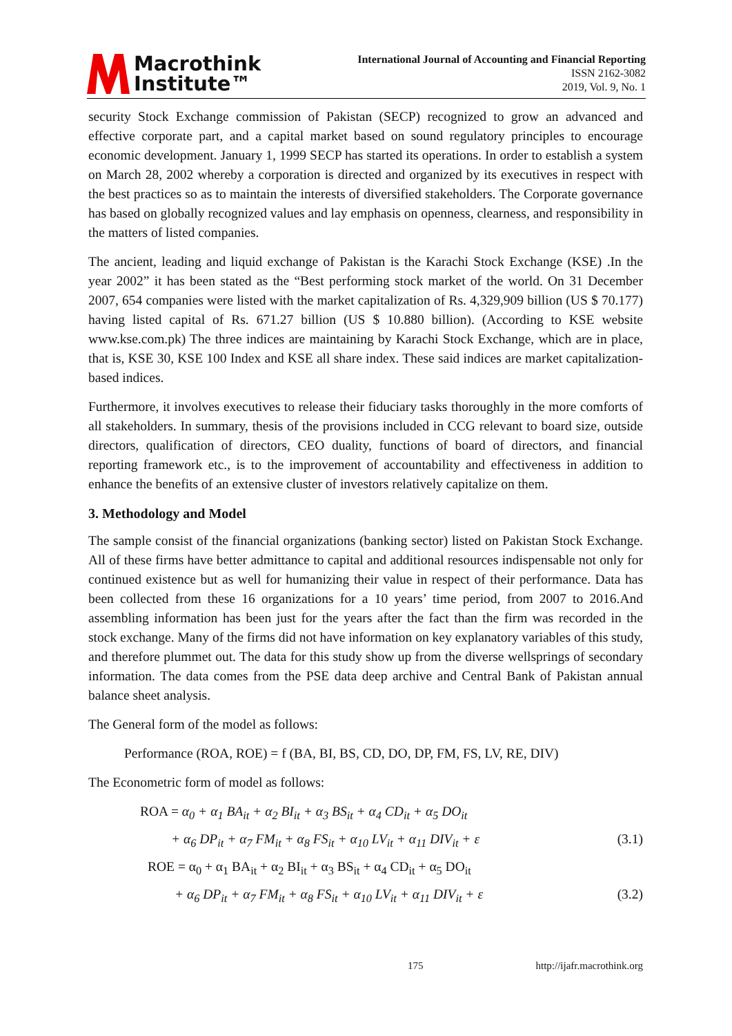Macrothink
Institute™
International Journal of Accounting and Financial Reporting
ISSN 2162-3082
2019, Vol. 9, No. 1
security Stock Exchange commission of Pakistan (SECP) recognized to grow an advanced and effective corporate part, and a capital market based on sound regulatory principles to encourage economic development. January 1, 1999 SECP has started its operations. In order to establish a system on March 28, 2002 whereby a corporation is directed and organized by its executives in respect with the best practices so as to maintain the interests of diversified stakeholders. The Corporate governance has based on globally recognized values and lay emphasis on openness, clearness, and responsibility in the matters of listed companies.
The ancient, leading and liquid exchange of Pakistan is the Karachi Stock Exchange (KSE) .In the year 2002” it has been stated as the “Best performing stock market of the world. On 31 December 2007, 654 companies were listed with the market capitalization of Rs. 4,329,909 billion (US $ 70.177) having listed capital of Rs. 671.27 billion (US $ 10.880 billion). (According to KSE website www.kse.com.pk) The three indices are maintaining by Karachi Stock Exchange, which are in place, that is, KSE 30, KSE 100 Index and KSE all share index. These said indices are market capitalization-based indices.
Furthermore, it involves executives to release their fiduciary tasks thoroughly in the more comforts of all stakeholders. In summary, thesis of the provisions included in CCG relevant to board size, outside directors, qualification of directors, CEO duality, functions of board of directors, and financial reporting framework etc., is to the improvement of accountability and effectiveness in addition to enhance the benefits of an extensive cluster of investors relatively capitalize on them.
3. Methodology and Model
The sample consist of the financial organizations (banking sector) listed on Pakistan Stock Exchange. All of these firms have better admittance to capital and additional resources indispensable not only for continued existence but as well for humanizing their value in respect of their performance. Data has been collected from these 16 organizations for a 10 years’ time period, from 2007 to 2016.And assembling information has been just for the years after the fact than the firm was recorded in the stock exchange. Many of the firms did not have information on key explanatory variables of this study, and therefore plummet out. The data for this study show up from the diverse wellsprings of secondary information. The data comes from the PSE data deep archive and Central Bank of Pakistan annual balance sheet analysis.
The General form of the model as follows:
Performance (ROA, ROE) = f (BA, BI, BS, CD, DO, DP, FM, FS, LV, RE, DIV)
The Econometric form of model as follows:
ROA = α<sub>0</sub> + α<sub>1</sub> BA<sub>it</sub> + α<sub>2</sub> BI<sub>it</sub> + α<sub>3</sub> BS<sub>it</sub> + α<sub>4</sub> CD<sub>it</sub> + α<sub>5</sub> DO<sub>it</sub>
+ α<sub>6</sub> DP<sub>it</sub> + α<sub>7</sub> FM<sub>it</sub> + α<sub>8</sub> FS<sub>it</sub> + α<sub>10</sub> LV<sub>it</sub> + α<sub>11</sub> DIV<sub>it</sub> + ε (3.1)
ROE = α<sub>0</sub> + α<sub>1</sub> BA<sub>it</sub> + α<sub>2</sub> BI<sub>it</sub> + α<sub>3</sub> BS<sub>it</sub> + α<sub>4</sub> CD<sub>it</sub> + α<sub>5</sub> DO<sub>it</sub>
+ α<sub>6</sub> DP<sub>it</sub> + α<sub>7</sub> FM<sub>it</sub> + α<sub>8</sub> FS<sub>it</sub> + α<sub>10</sub> LV<sub>it</sub> + α<sub>11</sub> DIV<sub>it</sub> + ε (3.2)
175 http://ijafr.macrothink.org